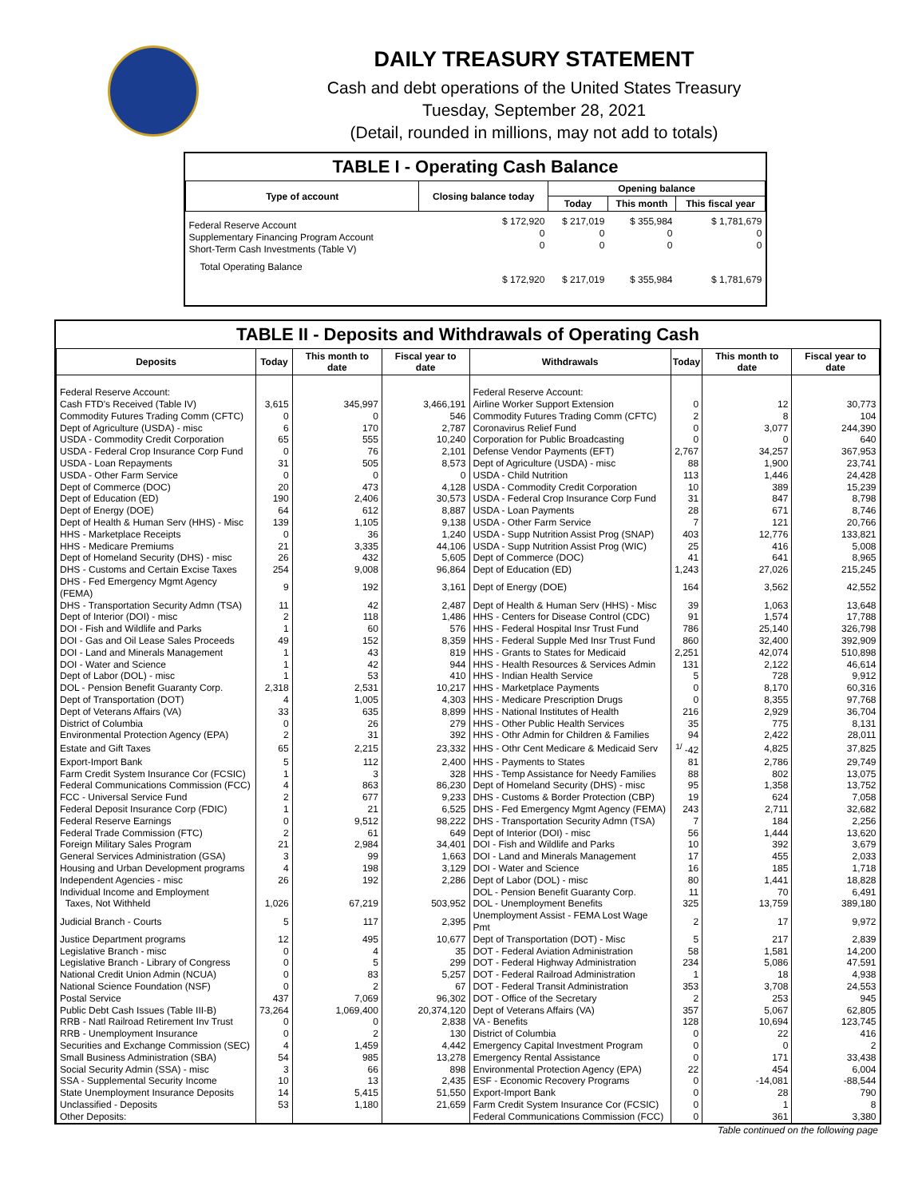DAILY TREASURY STATEMENT
Cash and debt operations of the United States Treasury
Tuesday, September 28, 2021
(Detail, rounded in millions, may not add to totals)
TABLE I - Operating Cash Balance
| Type of account | Closing balance today | Opening balance | | |
| --- | --- | --- | --- | --- |
| | | Today | This month | This fiscal year |
| Federal Reserve Account Supplementary Financing Program Account Short-Term Cash Investments (Table V) | $ 172,920 0 0 | $ 217,019 0 0 | $ 355,984 0 0 | $ 1,781,679 0 0 |
| Total Operating Balance | $ 172,920 | $ 217,019 | $ 355,984 | $ 1,781,679 |
TABLE II - Deposits and Withdrawals of Operating Cash
| Deposits | Today | This month to date | Fiscal year to date | Withdrawals | Today | This month to date | Fiscal year to date |
| --- | --- | --- | --- | --- | --- | --- | --- |
| Federal Reserve Account: | | | | Federal Reserve Account: | | | |
| Cash FTD's Received (Table IV) | 3,615 | 345,997 | 3,466,191 | Airline Worker Support Extension | 0 | 12 | 30,773 |
| Commodity Futures Trading Comm (CFTC) | 0 | 0 | 546 | Commodity Futures Trading Comm (CFTC) | 2 | 8 | 104 |
| Dept of Agriculture (USDA) - misc | 6 | 170 | 2,787 | Coronavirus Relief Fund | 0 | 3,077 | 244,390 |
| USDA - Commodity Credit Corporation | 65 | 555 | 10,240 | Corporation for Public Broadcasting | 0 | 0 | 640 |
| USDA - Federal Crop Insurance Corp Fund | 0 | 76 | 2,101 | Defense Vendor Payments (EFT) | 2,767 | 34,257 | 367,953 |
| USDA - Loan Repayments | 31 | 505 | 8,573 | Dept of Agriculture (USDA) - misc | 88 | 1,900 | 23,741 |
| USDA - Other Farm Service | 0 | 0 | 0 | USDA - Child Nutrition | 113 | 1,446 | 24,428 |
| Dept of Commerce (DOC) | 20 | 473 | 4,128 | USDA - Commodity Credit Corporation | 10 | 389 | 15,239 |
| Dept of Education (ED) | 190 | 2,406 | 30,573 | USDA - Federal Crop Insurance Corp Fund | 31 | 847 | 8,798 |
| Dept of Energy (DOE) | 64 | 612 | 8,887 | USDA - Loan Payments | 28 | 671 | 8,746 |
| Dept of Health & Human Serv (HHS) - Misc | 139 | 1,105 | 9,138 | USDA - Other Farm Service | 7 | 121 | 20,766 |
| HHS - Marketplace Receipts | 0 | 36 | 1,240 | USDA - Supp Nutrition Assist Prog (SNAP) | 403 | 12,776 | 133,821 |
| HHS - Medicare Premiums | 21 | 3,335 | 44,106 | USDA - Supp Nutrition Assist Prog (WIC) | 25 | 416 | 5,008 |
| Dept of Homeland Security (DHS) - misc | 26 | 432 | 5,605 | Dept of Commerce (DOC) | 41 | 641 | 8,965 |
| DHS - Customs and Certain Excise Taxes | 254 | 9,008 | 96,864 | Dept of Education (ED) | 1,243 | 27,026 | 215,245 |
| DHS - Fed Emergency Mgmt Agency (FEMA) | 9 | 192 | 3,161 | Dept of Energy (DOE) | 164 | 3,562 | 42,552 |
| DHS - Transportation Security Admn (TSA) | 11 | 42 | 2,487 | Dept of Health & Human Serv (HHS) - Misc | 39 | 1,063 | 13,648 |
| Dept of Interior (DOI) - misc | 2 | 118 | 1,486 | HHS - Centers for Disease Control (CDC) | 91 | 1,574 | 17,788 |
| DOI - Fish and Wildlife and Parks | 1 | 60 | 576 | HHS - Federal Hospital Insr Trust Fund | 786 | 25,140 | 326,798 |
| DOI - Gas and Oil Lease Sales Proceeds | 49 | 152 | 8,359 | HHS - Federal Supple Med Insr Trust Fund | 860 | 32,400 | 392,909 |
| DOI - Land and Minerals Management | 1 | 43 | 819 | HHS - Grants to States for Medicaid | 2,251 | 42,074 | 510,898 |
| DOI - Water and Science | 1 | 42 | 944 | HHS - Health Resources & Services Admin | 131 | 2,122 | 46,614 |
| Dept of Labor (DOL) - misc | 1 | 53 | 410 | HHS - Indian Health Service | 5 | 728 | 9,912 |
| DOL - Pension Benefit Guaranty Corp. | 2,318 | 2,531 | 10,217 | HHS - Marketplace Payments | 0 | 8,170 | 60,316 |
| Dept of Transportation (DOT) | 4 | 1,005 | 4,303 | HHS - Medicare Prescription Drugs | 0 | 8,355 | 97,768 |
| Dept of Veterans Affairs (VA) | 33 | 635 | 8,899 | HHS - National Institutes of Health | 216 | 2,929 | 36,704 |
| District of Columbia | 0 | 26 | 279 | HHS - Other Public Health Services | 35 | 775 | 8,131 |
| Environmental Protection Agency (EPA) | 2 | 31 | 392 | HHS - Othr Admin for Children & Families | 94 | 2,422 | 28,011 |
| Estate and Gift Taxes | 65 | 2,215 | 23,332 | HHS - Othr Cent Medicare & Medicaid Serv | <sup>1/</sup> -42 | 4,825 | 37,825 |
| Export-Import Bank | 5 | 112 | 2,400 | HHS - Payments to States | 81 | 2,786 | 29,749 |
| Farm Credit System Insurance Cor (FCSIC) | 1 | 3 | 328 | HHS - Temp Assistance for Needy Families | 88 | 802 | 13,075 |
| Federal Communications Commission (FCC) | 4 | 863 | 86,230 | Dept of Homeland Security (DHS) - misc | 95 | 1,358 | 13,752 |
| FCC - Universal Service Fund | 2 | 677 | 9,233 | DHS - Customs & Border Protection (CBP) | 19 | 624 | 7,058 |
| Federal Deposit Insurance Corp (FDIC) | 1 | 21 | 6,525 | DHS - Fed Emergency Mgmt Agency (FEMA) | 243 | 2,711 | 32,682 |
| Federal Reserve Earnings | 0 | 9,512 | 98,222 | DHS - Transportation Security Admn (TSA) | 7 | 184 | 2,256 |
| Federal Trade Commission (FTC) | 2 | 61 | 649 | Dept of Interior (DOI) - misc | 56 | 1,444 | 13,620 |
| Foreign Military Sales Program | 21 | 2,984 | 34,401 | DOI - Fish and Wildlife and Parks | 10 | 392 | 3,679 |
| General Services Administration (GSA) | 3 | 99 | 1,663 | DOI - Land and Minerals Management | 17 | 455 | 2,033 |
| Housing and Urban Development programs | 4 | 198 | 3,129 | DOI - Water and Science | 16 | 185 | 1,718 |
| Independent Agencies - misc | 26 | 192 | 2,286 | Dept of Labor (DOL) - misc | 80 | 1,441 | 18,828 |
| Individual Income and Employment | | | | DOL - Pension Benefit Guaranty Corp. | 11 | 70 | 6,491 |
| Taxes, Not Withheld | 1,026 | 67,219 | 503,952 | DOL - Unemployment Benefits | 325 | 13,759 | 389,180 |
| Judicial Branch - Courts | 5 | 117 | 2,395 | Unemployment Assist - FEMA Lost Wage Pmt | 2 | 17 | 9,972 |
| Justice Department programs | 12 | 495 | 10,677 | Dept of Transportation (DOT) - Misc | 5 | 217 | 2,839 |
| Legislative Branch - misc | 0 | 4 | 35 | DOT - Federal Aviation Administration | 58 | 1,581 | 14,200 |
| Legislative Branch - Library of Congress | 0 | 5 | 299 | DOT - Federal Highway Administration | 234 | 5,086 | 47,591 |
| National Credit Union Admin (NCUA) | 0 | 83 | 5,257 | DOT - Federal Railroad Administration | 1 | 18 | 4,938 |
| National Science Foundation (NSF) | 0 | 2 | 67 | DOT - Federal Transit Administration | 353 | 3,708 | 24,553 |
| Postal Service | 437 | 7,069 | 96,302 | DOT - Office of the Secretary | 2 | 253 | 945 |
| Public Debt Cash Issues (Table III-B) | 73,264 | 1,069,400 | 20,374,120 | Dept of Veterans Affairs (VA) | 357 | 5,067 | 62,805 |
| RRB - Natl Railroad Retirement Inv Trust | 0 | 0 | 2,838 | VA - Benefits | 128 | 10,694 | 123,745 |
| RRB - Unemployment Insurance | 0 | 2 | 130 | District of Columbia | 0 | 22 | 416 |
| Securities and Exchange Commission (SEC) | 4 | 1,459 | 4,442 | Emergency Capital Investment Program | 0 | 0 | 2 |
| Small Business Administration (SBA) | 54 | 985 | 13,278 | Emergency Rental Assistance | 0 | 171 | 33,438 |
| Social Security Admin (SSA) - misc | 3 | 66 | 898 | Environmental Protection Agency (EPA) | 22 | 454 | 6,004 |
| SSA - Supplemental Security Income | 10 | 13 | 2,435 | ESF - Economic Recovery Programs | 0 | -14,081 | -88,544 |
| State Unemployment Insurance Deposits | 14 | 5,415 | 51,550 | Export-Import Bank | 0 | 28 | 790 |
| Unclassified - Deposits | 53 | 1,180 | 21,659 | Farm Credit System Insurance Cor (FCSIC) | 0 | 1 | 8 |
| Other Deposits: | | | | Federal Communications Commission (FCC) | 0 | 361 | 3,380 |
Table continued on the following page